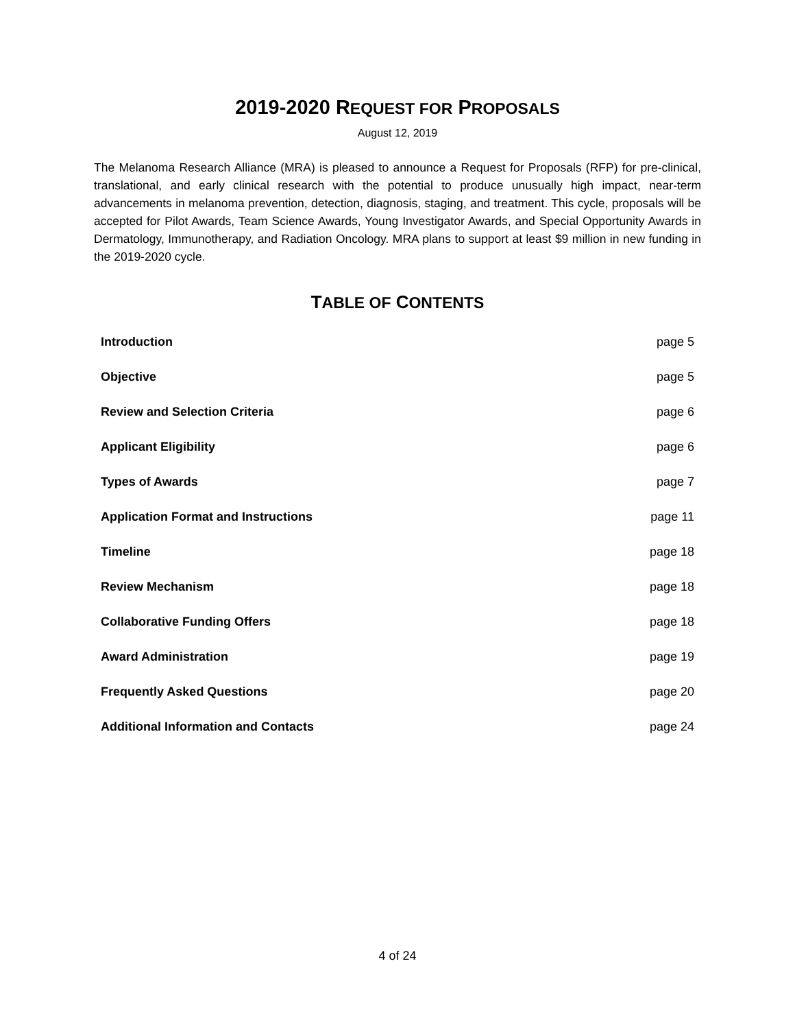2019-2020 REQUEST FOR PROPOSALS
August 12, 2019
The Melanoma Research Alliance (MRA) is pleased to announce a Request for Proposals (RFP) for pre-clinical, translational, and early clinical research with the potential to produce unusually high impact, near-term advancements in melanoma prevention, detection, diagnosis, staging, and treatment. This cycle, proposals will be accepted for Pilot Awards, Team Science Awards, Young Investigator Awards, and Special Opportunity Awards in Dermatology, Immunotherapy, and Radiation Oncology. MRA plans to support at least $9 million in new funding in the 2019-2020 cycle.
TABLE OF CONTENTS
Introduction page 5
Objective page 5
Review and Selection Criteria page 6
Applicant Eligibility page 6
Types of Awards page 7
Application Format and Instructions page 11
Timeline page 18
Review Mechanism page 18
Collaborative Funding Offers page 18
Award Administration page 19
Frequently Asked Questions page 20
Additional Information and Contacts page 24
4 of 24